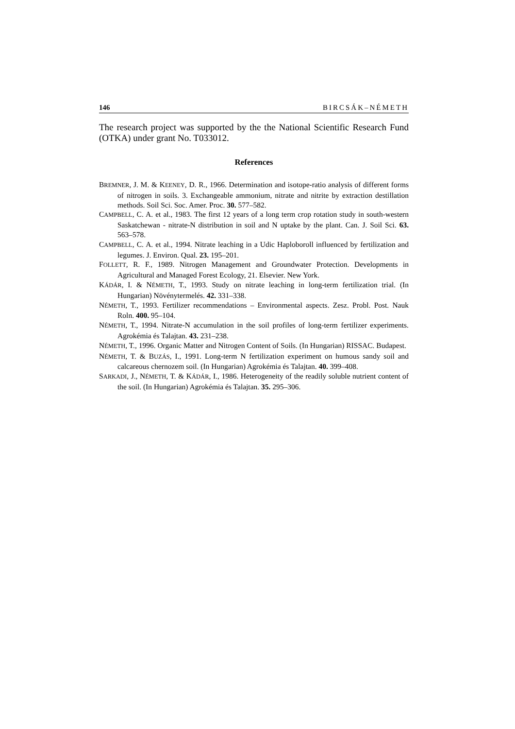146 BIRCSÁK–NÉMETH
The research project was supported by the the National Scientific Research Fund (OTKA) under grant No. T033012.
References
BREMNER, J. M. & KEENEY, D. R., 1966. Determination and isotope-ratio analysis of different forms of nitrogen in soils. 3. Exchangeable ammonium, nitrate and nitrite by extraction destillation methods. Soil Sci. Soc. Amer. Proc. 30. 577–582.
CAMPBELL, C. A. et al., 1983. The first 12 years of a long term crop rotation study in south-western Saskatchewan - nitrate-N distribution in soil and N uptake by the plant. Can. J. Soil Sci. 63. 563–578.
CAMPBELL, C. A. et al., 1994. Nitrate leaching in a Udic Haploboroll influenced by fertilization and legumes. J. Environ. Qual. 23. 195–201.
FOLLETT, R. F., 1989. Nitrogen Management and Groundwater Protection. Developments in Agricultural and Managed Forest Ecology, 21. Elsevier. New York.
KÁDÁR, I. & NÉMETH, T., 1993. Study on nitrate leaching in long-term fertilization trial. (In Hungarian) Növénytermelés. 42. 331–338.
NÉMETH, T., 1993. Fertilizer recommendations – Environmental aspects. Zesz. Probl. Post. Nauk Roln. 400. 95–104.
NÉMETH, T., 1994. Nitrate-N accumulation in the soil profiles of long-term fertilizer experiments. Agrokémia és Talajtan. 43. 231–238.
NÉMETH, T., 1996. Organic Matter and Nitrogen Content of Soils. (In Hungarian) RISSAC. Budapest.
NÉMETH, T. & BUZÁS, I., 1991. Long-term N fertilization experiment on humous sandy soil and calcareous chernozem soil. (In Hungarian) Agrokémia és Talajtan. 40. 399–408.
SARKADI, J., NÉMETH, T. & KÁDÁR, I., 1986. Heterogeneity of the readily soluble nutrient content of the soil. (In Hungarian) Agrokémia és Talajtan. 35. 295–306.